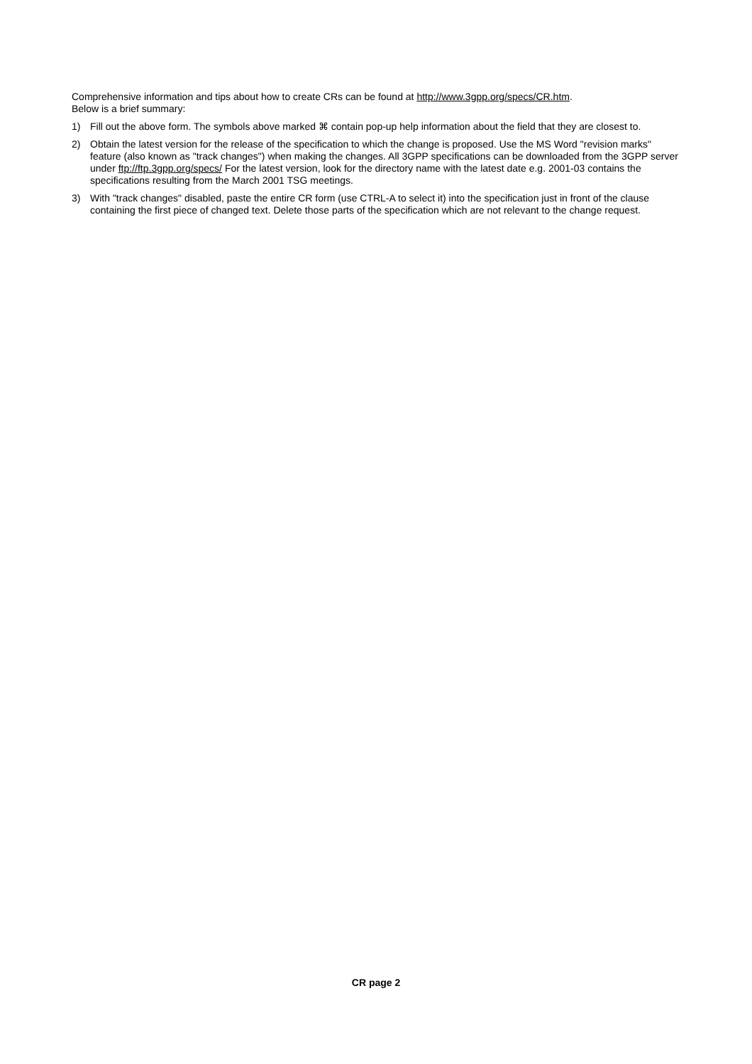Comprehensive information and tips about how to create CRs can be found at http://www.3gpp.org/specs/CR.htm.
Below is a brief summary:
1) Fill out the above form. The symbols above marked ⌘ contain pop-up help information about the field that they are closest to.
2) Obtain the latest version for the release of the specification to which the change is proposed. Use the MS Word "revision marks" feature (also known as "track changes") when making the changes. All 3GPP specifications can be downloaded from the 3GPP server under ftp://ftp.3gpp.org/specs/ For the latest version, look for the directory name with the latest date e.g. 2001-03 contains the specifications resulting from the March 2001 TSG meetings.
3) With "track changes" disabled, paste the entire CR form (use CTRL-A to select it) into the specification just in front of the clause containing the first piece of changed text. Delete those parts of the specification which are not relevant to the change request.
CR page 2